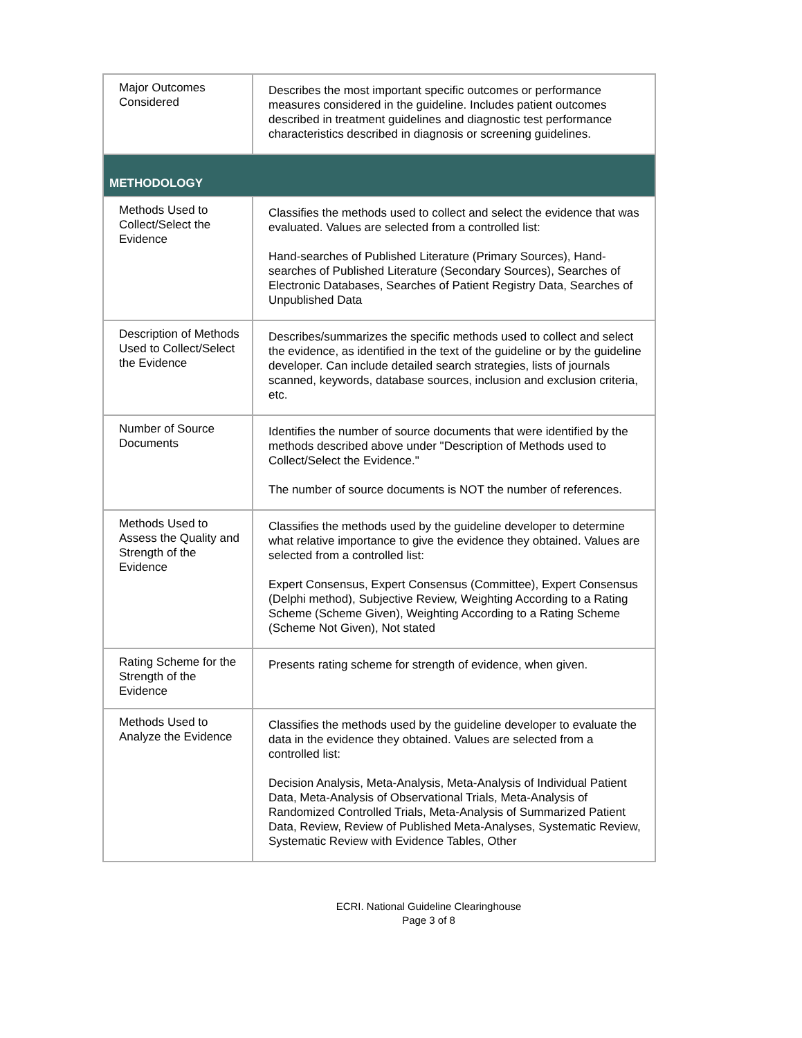| Major Outcomes Considered | Describes the most important specific outcomes or performance measures considered in the guideline. Includes patient outcomes described in treatment guidelines and diagnostic test performance characteristics described in diagnosis or screening guidelines. |
| METHODOLOGY | |
| Methods Used to Collect/Select the Evidence | Classifies the methods used to collect and select the evidence that was evaluated. Values are selected from a controlled list: Hand-searches of Published Literature (Primary Sources), Hand-searches of Published Literature (Secondary Sources), Searches of Electronic Databases, Searches of Patient Registry Data, Searches of Unpublished Data |
| Description of Methods Used to Collect/Select the Evidence | Describes/summarizes the specific methods used to collect and select the evidence, as identified in the text of the guideline or by the guideline developer. Can include detailed search strategies, lists of journals scanned, keywords, database sources, inclusion and exclusion criteria, etc. |
| Number of Source Documents | Identifies the number of source documents that were identified by the methods described above under "Description of Methods used to Collect/Select the Evidence." The number of source documents is NOT the number of references. |
| Methods Used to Assess the Quality and Strength of the Evidence | Classifies the methods used by the guideline developer to determine what relative importance to give the evidence they obtained. Values are selected from a controlled list: Expert Consensus, Expert Consensus (Committee), Expert Consensus (Delphi method), Subjective Review, Weighting According to a Rating Scheme (Scheme Given), Weighting According to a Rating Scheme (Scheme Not Given), Not stated |
| Rating Scheme for the Strength of the Evidence | Presents rating scheme for strength of evidence, when given. |
| Methods Used to Analyze the Evidence | Classifies the methods used by the guideline developer to evaluate the data in the evidence they obtained. Values are selected from a controlled list: Decision Analysis, Meta-Analysis, Meta-Analysis of Individual Patient Data, Meta-Analysis of Observational Trials, Meta-Analysis of Randomized Controlled Trials, Meta-Analysis of Summarized Patient Data, Review, Review of Published Meta-Analyses, Systematic Review, Systematic Review with Evidence Tables, Other |
ECRI. National Guideline Clearinghouse
Page 3 of 8